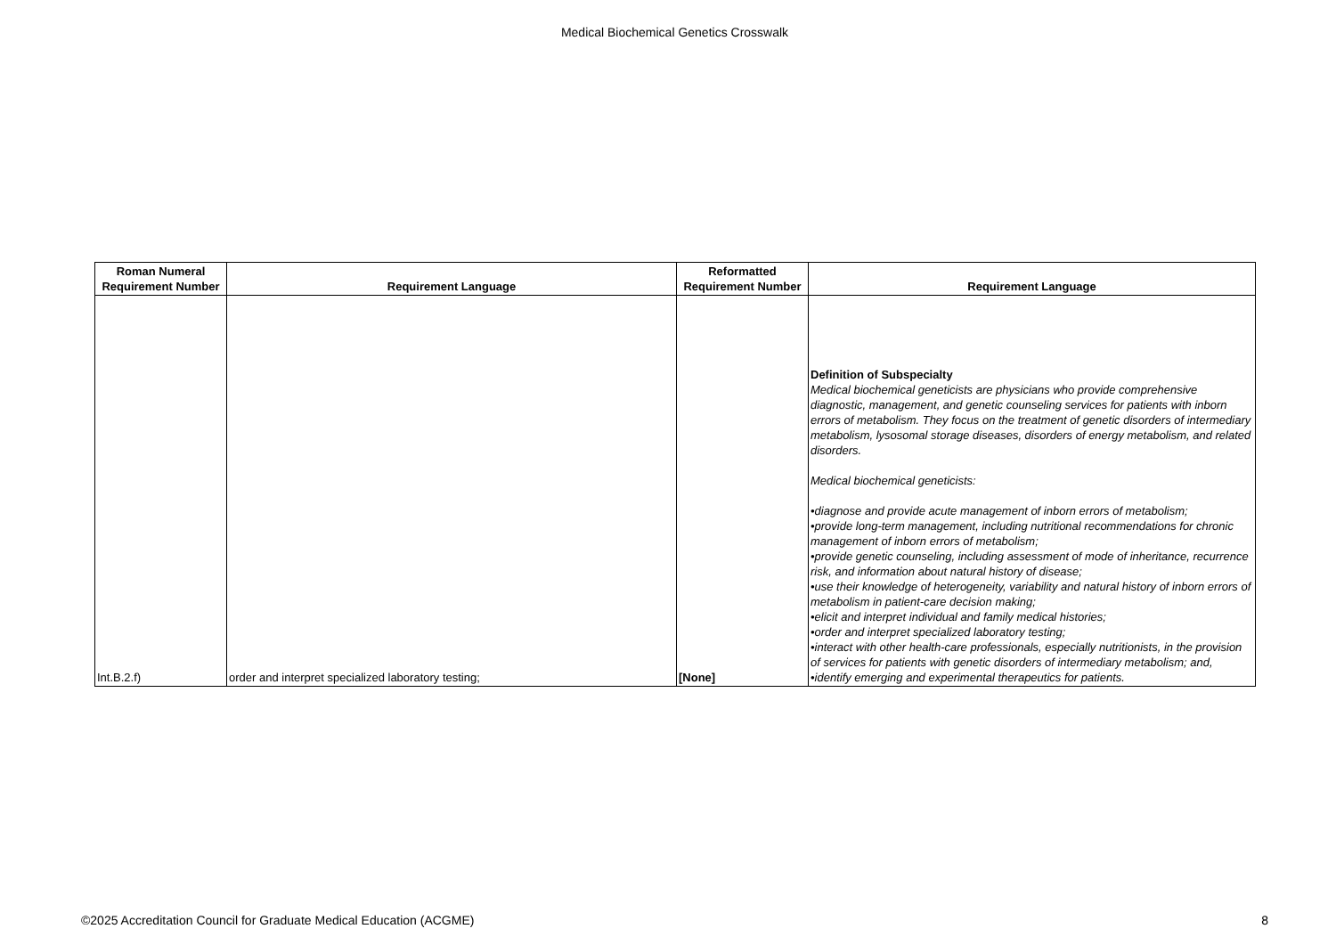Medical Biochemical Genetics Crosswalk
| Roman Numeral Requirement Number | Requirement Language | Reformatted Requirement Number | Requirement Language |
| --- | --- | --- | --- |
| Int.B.2.f) | order and interpret specialized laboratory testing; | [None] | Definition of Subspecialty Medical biochemical geneticists are physicians who provide comprehensive diagnostic, management, and genetic counseling services for patients with inborn errors of metabolism. They focus on the treatment of genetic disorders of intermediary metabolism, lysosomal storage diseases, disorders of energy metabolism, and related disorders. Medical biochemical geneticists: •diagnose and provide acute management of inborn errors of metabolism; •provide long-term management, including nutritional recommendations for chronic management of inborn errors of metabolism; •provide genetic counseling, including assessment of mode of inheritance, recurrence risk, and information about natural history of disease; •use their knowledge of heterogeneity, variability and natural history of inborn errors of metabolism in patient-care decision making; •elicit and interpret individual and family medical histories; •order and interpret specialized laboratory testing; •interact with other health-care professionals, especially nutritionists, in the provision of services for patients with genetic disorders of intermediary metabolism; and, •identify emerging and experimental therapeutics for patients. |
©2025 Accreditation Council for Graduate Medical Education (ACGME) 8